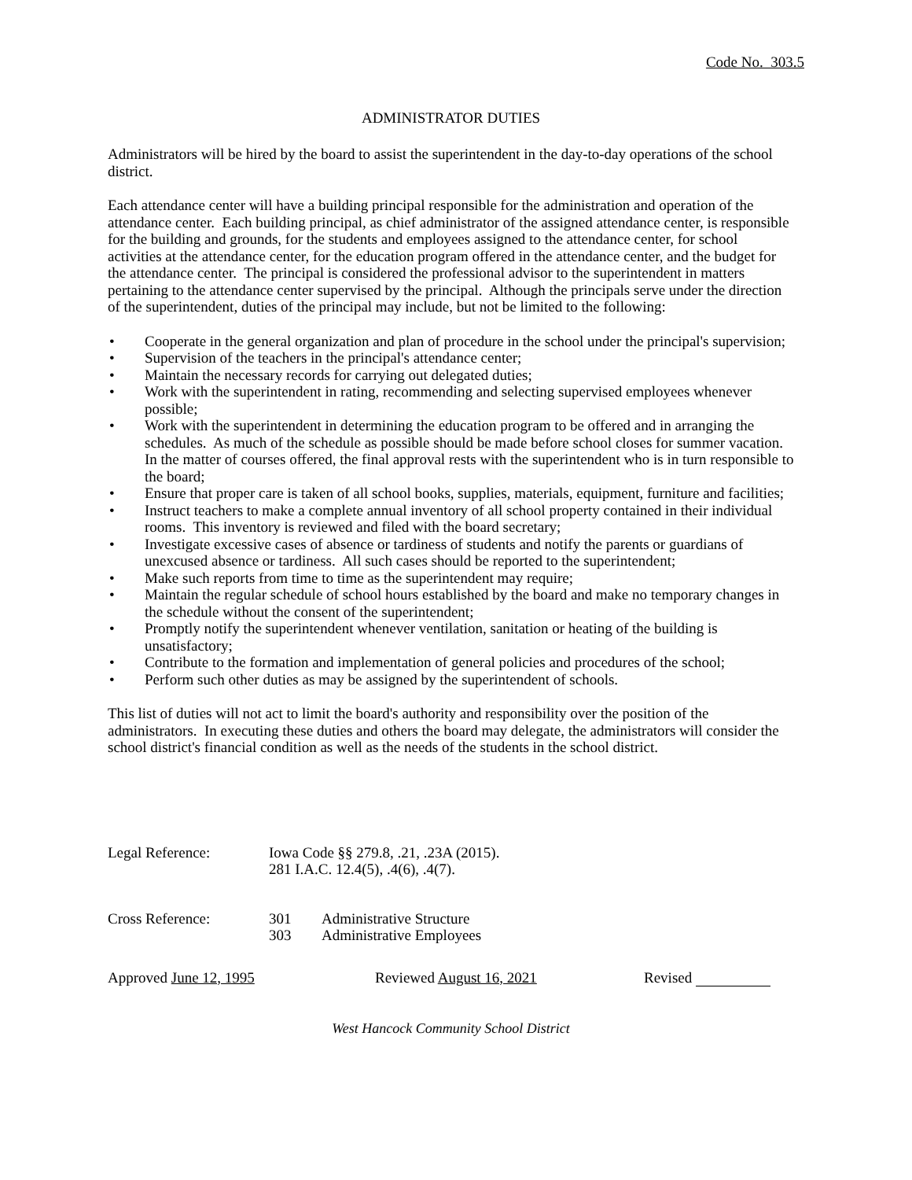Code No. 303.5
ADMINISTRATOR DUTIES
Administrators will be hired by the board to assist the superintendent in the day-to-day operations of the school district.
Each attendance center will have a building principal responsible for the administration and operation of the attendance center. Each building principal, as chief administrator of the assigned attendance center, is responsible for the building and grounds, for the students and employees assigned to the attendance center, for school activities at the attendance center, for the education program offered in the attendance center, and the budget for the attendance center. The principal is considered the professional advisor to the superintendent in matters pertaining to the attendance center supervised by the principal. Although the principals serve under the direction of the superintendent, duties of the principal may include, but not be limited to the following:
• Cooperate in the general organization and plan of procedure in the school under the principal's supervision;
• Supervision of the teachers in the principal's attendance center;
• Maintain the necessary records for carrying out delegated duties;
• Work with the superintendent in rating, recommending and selecting supervised employees whenever possible;
• Work with the superintendent in determining the education program to be offered and in arranging the schedules. As much of the schedule as possible should be made before school closes for summer vacation. In the matter of courses offered, the final approval rests with the superintendent who is in turn responsible to the board;
• Ensure that proper care is taken of all school books, supplies, materials, equipment, furniture and facilities;
• Instruct teachers to make a complete annual inventory of all school property contained in their individual rooms. This inventory is reviewed and filed with the board secretary;
• Investigate excessive cases of absence or tardiness of students and notify the parents or guardians of unexcused absence or tardiness. All such cases should be reported to the superintendent;
• Make such reports from time to time as the superintendent may require;
• Maintain the regular schedule of school hours established by the board and make no temporary changes in the schedule without the consent of the superintendent;
• Promptly notify the superintendent whenever ventilation, sanitation or heating of the building is unsatisfactory;
• Contribute to the formation and implementation of general policies and procedures of the school;
• Perform such other duties as may be assigned by the superintendent of schools.
This list of duties will not act to limit the board's authority and responsibility over the position of the administrators. In executing these duties and others the board may delegate, the administrators will consider the school district's financial condition as well as the needs of the students in the school district.
Legal Reference: Iowa Code §§ 279.8, .21, .23A (2015).
281 I.A.C. 12.4(5), .4(6), .4(7).
Cross Reference:
| 301 | Administrative Structure |
| 303 | Administrative Employees |
Approved June 12, 1995 Reviewed August 16, 2021 Revised
West Hancock Community School District